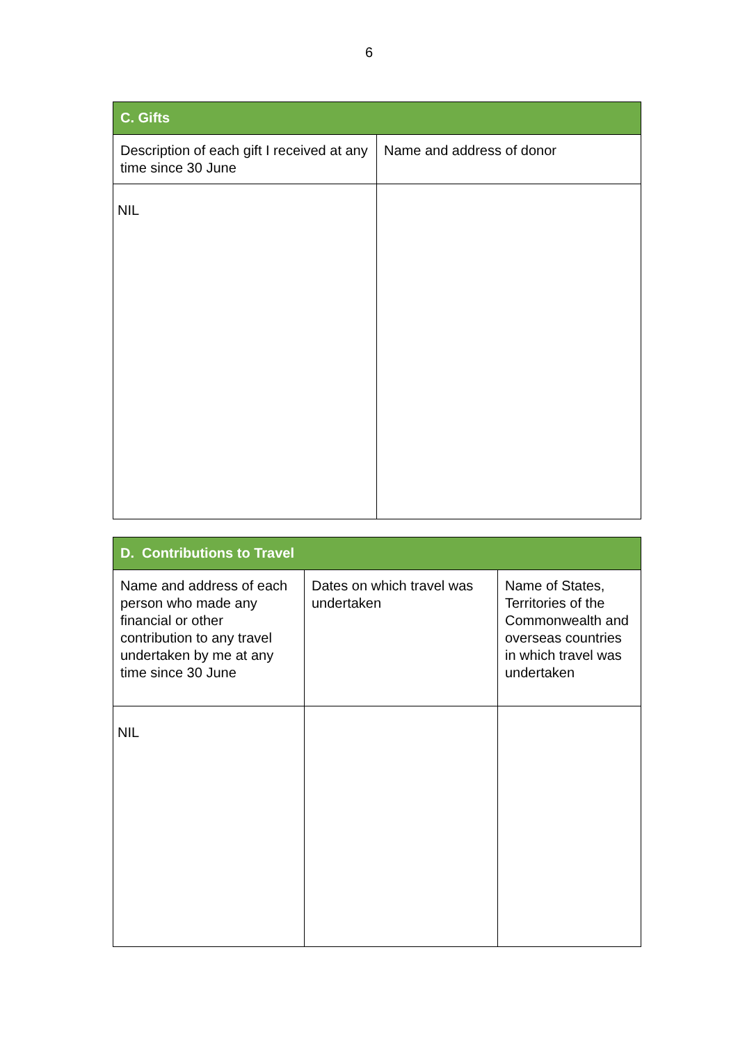6
| C. Gifts | |
| --- | --- |
| Description of each gift I received at any time since 30 June | Name and address of donor |
| NIL | |
| D. Contributions to Travel | | |
| --- | --- | --- |
| Name and address of each person who made any financial or other contribution to any travel undertaken by me at any time since 30 June | Dates on which travel was undertaken | Name of States, Territories of the Commonwealth and overseas countries in which travel was undertaken |
| NIL | | |